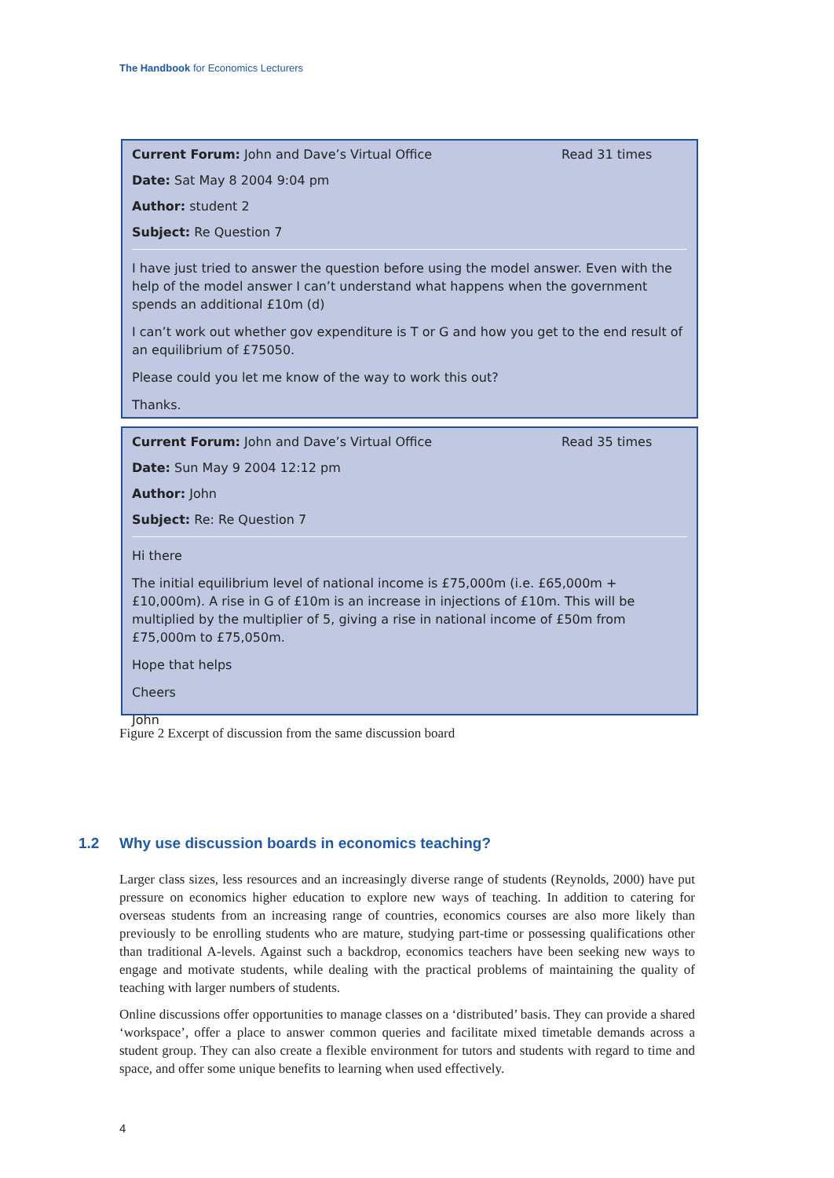The Handbook for Economics Lecturers
Current Forum: John and Dave’s Virtual Office Read 31 times
Date: Sat May 8 2004 9:04 pm
Author: student 2
Subject: Re Question 7
I have just tried to answer the question before using the model answer. Even with the help of the model answer I can’t understand what happens when the government spends an additional £10m (d)
I can’t work out whether gov expenditure is T or G and how you get to the end result of an equilibrium of £75050.
Please could you let me know of the way to work this out?
Thanks.
Current Forum: John and Dave’s Virtual Office Read 35 times
Date: Sun May 9 2004 12:12 pm
Author: John
Subject: Re: Re Question 7
Hi there
The initial equilibrium level of national income is £75,000m (i.e. £65,000m + £10,000m). A rise in G of £10m is an increase in injections of £10m. This will be multiplied by the multiplier of 5, giving a rise in national income of £50m from £75,000m to £75,050m.
Hope that helps
Cheers
John
Figure 2 Excerpt of discussion from the same discussion board
1.2 Why use discussion boards in economics teaching?
Larger class sizes, less resources and an increasingly diverse range of students (Reynolds, 2000) have put pressure on economics higher education to explore new ways of teaching. In addition to catering for overseas students from an increasing range of countries, economics courses are also more likely than previously to be enrolling students who are mature, studying part-time or possessing qualifications other than traditional A-levels. Against such a backdrop, economics teachers have been seeking new ways to engage and motivate students, while dealing with the practical problems of maintaining the quality of teaching with larger numbers of students.
Online discussions offer opportunities to manage classes on a ‘distributed’ basis. They can provide a shared ‘workspace’, offer a place to answer common queries and facilitate mixed timetable demands across a student group. They can also create a flexible environment for tutors and students with regard to time and space, and offer some unique benefits to learning when used effectively.
4